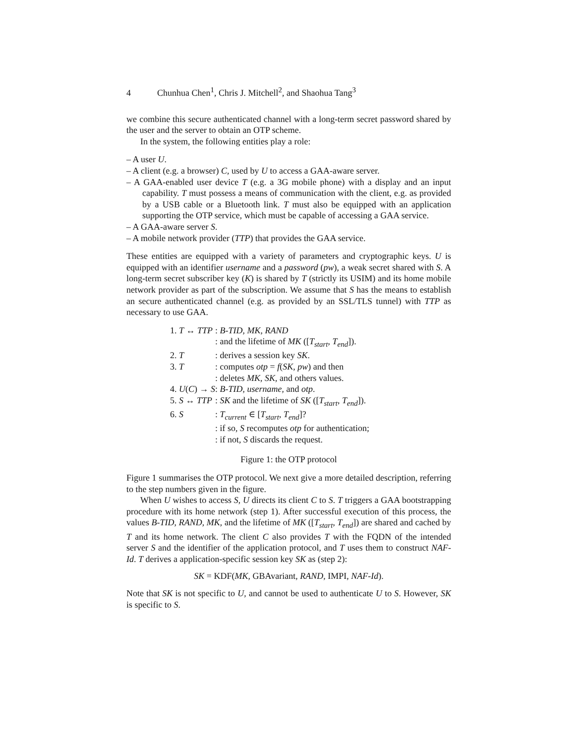4 Chunhua Chen<sup>1</sup>, Chris J. Mitchell<sup>2</sup>, and Shaohua Tang<sup>3</sup>
we combine this secure authenticated channel with a long-term secret password shared by the user and the server to obtain an OTP scheme.
In the system, the following entities play a role:
– A user U.
– A client (e.g. a browser) C, used by U to access a GAA-aware server.
– A GAA-enabled user device T (e.g. a 3G mobile phone) with a display and an input capability. T must possess a means of communication with the client, e.g. as provided by a USB cable or a Bluetooth link. T must also be equipped with an application supporting the OTP service, which must be capable of accessing a GAA service.
– A GAA-aware server S.
– A mobile network provider (TTP) that provides the GAA service.
These entities are equipped with a variety of parameters and cryptographic keys. U is equipped with an identifier username and a password (pw), a weak secret shared with S. A long-term secret subscriber key (K) is shared by T (strictly its USIM) and its home mobile network provider as part of the subscription. We assume that S has the means to establish an secure authenticated channel (e.g. as provided by an SSL/TLS tunnel) with TTP as necessary to use GAA.
| 1. T ↔ TTP | : B-TID , MK , RAND |
| | : and the lifetime of MK ([ T<sub>start</sub> , T<sub>end</sub> ]). |
| 2. T | : derives a session key SK . |
| 3. T | : computes otp = f ( SK , pw ) and then |
| | : deletes MK , SK , and others values. |
| 4. U ( C ) → S | : B-TID , username , and otp . |
| 5. S ↔ TTP | : SK and the lifetime of SK ([ T<sub>start</sub> , T<sub>end</sub> ]). |
| 6. S | : T<sub>current</sub> ∈ [ T<sub>start</sub> , T<sub>end</sub> ]? |
| | : if so, S recomputes otp for authentication; |
| | : if not, S discards the request. |
Figure 1: the OTP protocol
Figure 1 summarises the OTP protocol. We next give a more detailed description, referring to the step numbers given in the figure.
When U wishes to access S, U directs its client C to S. T triggers a GAA bootstrapping procedure with its home network (step 1). After successful execution of this process, the values B-TID, RAND, MK, and the lifetime of MK ([T<sub>start</sub>, T<sub>end</sub>]) are shared and cached by T and its home network. The client C also provides T with the FQDN of the intended server S and the identifier of the application protocol, and T uses them to construct NAF-Id. T derives a application-specific session key SK as (step 2):
SK = KDF(MK, GBAvariant, RAND, IMPI, NAF-Id).
Note that SK is not specific to U, and cannot be used to authenticate U to S. However, SK is specific to S.